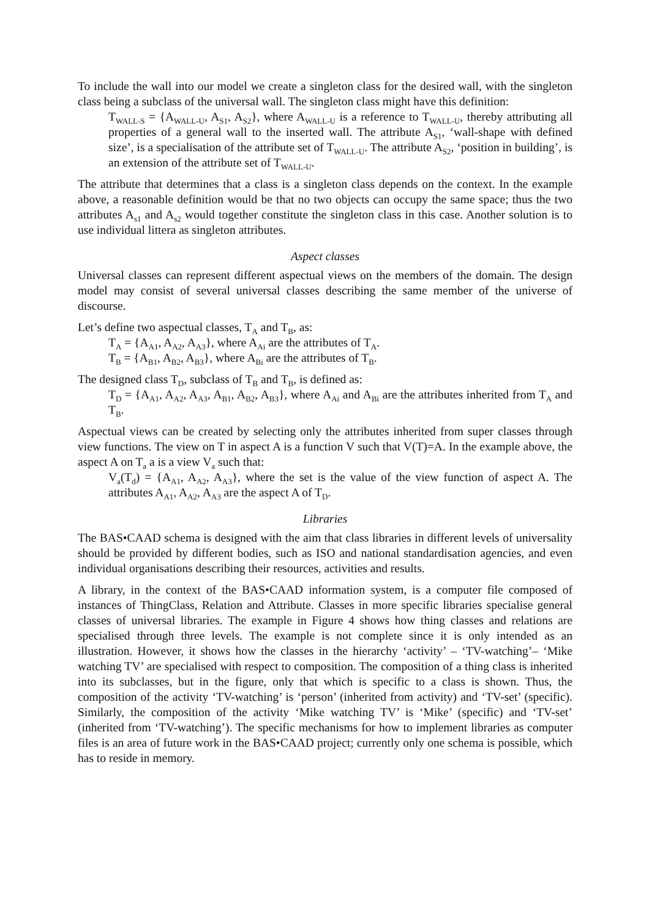To include the wall into our model we create a singleton class for the desired wall, with the singleton class being a subclass of the universal wall. The singleton class might have this definition:
T<sub>WALL-S</sub> = {A<sub>WALL-U</sub>, A<sub>S1</sub>, A<sub>S2</sub>}, where A<sub>WALL-U</sub> is a reference to T<sub>WALL-U</sub>, thereby attributing all properties of a general wall to the inserted wall. The attribute A<sub>S1</sub>, ‘wall-shape with defined size’, is a specialisation of the attribute set of T<sub>WALL-U</sub>. The attribute A<sub>S2</sub>, ‘position in building’, is an extension of the attribute set of T<sub>WALL-U</sub>.
The attribute that determines that a class is a singleton class depends on the context. In the example above, a reasonable definition would be that no two objects can occupy the same space; thus the two attributes A<sub>s1</sub> and A<sub>s2</sub> would together constitute the singleton class in this case. Another solution is to use individual littera as singleton attributes.
Aspect classes
Universal classes can represent different aspectual views on the members of the domain. The design model may consist of several universal classes describing the same member of the universe of discourse.
Let’s define two aspectual classes, T<sub>A</sub> and T<sub>B</sub>, as:
T<sub>A</sub> = {A<sub>A1</sub>, A<sub>A2</sub>, A<sub>A3</sub>}, where A<sub>Ai</sub> are the attributes of T<sub>A</sub>.
T<sub>B</sub> = {A<sub>B1</sub>, A<sub>B2</sub>, A<sub>B3</sub>}, where A<sub>Bi</sub> are the attributes of T<sub>B</sub>.
The designed class T<sub>D</sub>, subclass of T<sub>B</sub> and T<sub>B</sub>, is defined as:
T<sub>D</sub> = {A<sub>A1</sub>, A<sub>A2</sub>, A<sub>A3</sub>, A<sub>B1</sub>, A<sub>B2</sub>, A<sub>B3</sub>}, where A<sub>Ai</sub> and A<sub>Bi</sub> are the attributes inherited from T<sub>A</sub> and T<sub>B</sub>.
Aspectual views can be created by selecting only the attributes inherited from super classes through view functions. The view on T in aspect A is a function V such that V(T)=A. In the example above, the aspect A on T<sub>a</sub> a is a view V<sub>a</sub> such that:
V<sub>a</sub>(T<sub>d</sub>) = {A<sub>A1</sub>, A<sub>A2</sub>, A<sub>A3</sub>}, where the set is the value of the view function of aspect A. The attributes A<sub>A1</sub>, A<sub>A2</sub>, A<sub>A3</sub> are the aspect A of T<sub>D</sub>.
Libraries
The BAS•CAAD schema is designed with the aim that class libraries in different levels of universality should be provided by different bodies, such as ISO and national standardisation agencies, and even individual organisations describing their resources, activities and results.
A library, in the context of the BAS•CAAD information system, is a computer file composed of instances of ThingClass, Relation and Attribute. Classes in more specific libraries specialise general classes of universal libraries. The example in Figure 4 shows how thing classes and relations are specialised through three levels. The example is not complete since it is only intended as an illustration. However, it shows how the classes in the hierarchy ‘activity’ – ‘TV-watching’– ‘Mike watching TV’ are specialised with respect to composition. The composition of a thing class is inherited into its subclasses, but in the figure, only that which is specific to a class is shown. Thus, the composition of the activity ‘TV-watching’ is ‘person’ (inherited from activity) and ‘TV-set’ (specific). Similarly, the composition of the activity ‘Mike watching TV’ is ‘Mike’ (specific) and ‘TV-set’ (inherited from ‘TV-watching’). The specific mechanisms for how to implement libraries as computer files is an area of future work in the BAS•CAAD project; currently only one schema is possible, which has to reside in memory.